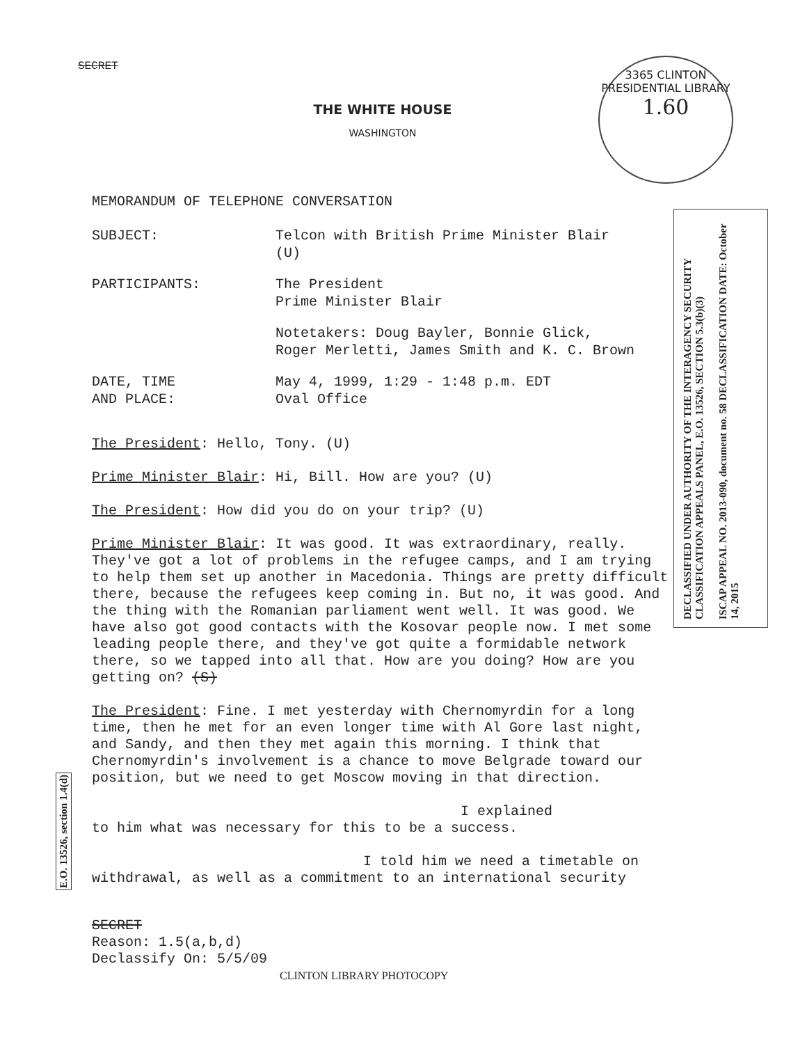SECRET
THE WHITE HOUSE
WASHINGTON
3365 CLINTON PRESIDENTIAL LIBRARY
1.60
DECLASSIFIED UNDER AUTHORITY OF THE INTERAGENCY SECURITY CLASSIFICATION APPEALS PANEL, E.O. 13526, SECTION 5.3(b)(3)
ISCAP APPEAL NO. 2013-090, document no. 58 DECLASSIFICATION DATE: October 14, 2015
E.O. 13526, section 1.4(d)
MEMORANDUM OF TELEPHONE CONVERSATION
| SUBJECT: | Telcon with British Prime Minister Blair (U) |
| PARTICIPANTS: | The President Prime Minister Blair |
| | Notetakers: Doug Bayler, Bonnie Glick, Roger Merletti, James Smith and K. C. Brown |
| DATE, TIME AND PLACE: | May 4, 1999, 1:29 - 1:48 p.m. EDT Oval Office |
The President: Hello, Tony. (U)
Prime Minister Blair: Hi, Bill. How are you? (U)
The President: How did you do on your trip? (U)
Prime Minister Blair: It was good. It was extraordinary, really. They've got a lot of problems in the refugee camps, and I am trying to help them set up another in Macedonia. Things are pretty difficult there, because the refugees keep coming in. But no, it was good. And the thing with the Romanian parliament went well. It was good. We have also got good contacts with the Kosovar people now. I met some leading people there, and they've got quite a formidable network there, so we tapped into all that. How are you doing? How are you getting on? (S)
The President: Fine. I met yesterday with Chernomyrdin for a long time, then he met for an even longer time with Al Gore last night, and Sandy, and then they met again this morning. I think that Chernomyrdin's involvement is a chance to move Belgrade toward our position, but we need to get Moscow moving in that direction.
I explained
to him what was necessary for this to be a success.
I told him we need a timetable on
withdrawal, as well as a commitment to an international security
SECRET
Reason: 1.5(a,b,d)
Declassify On: 5/5/09
CLINTON LIBRARY PHOTOCOPY